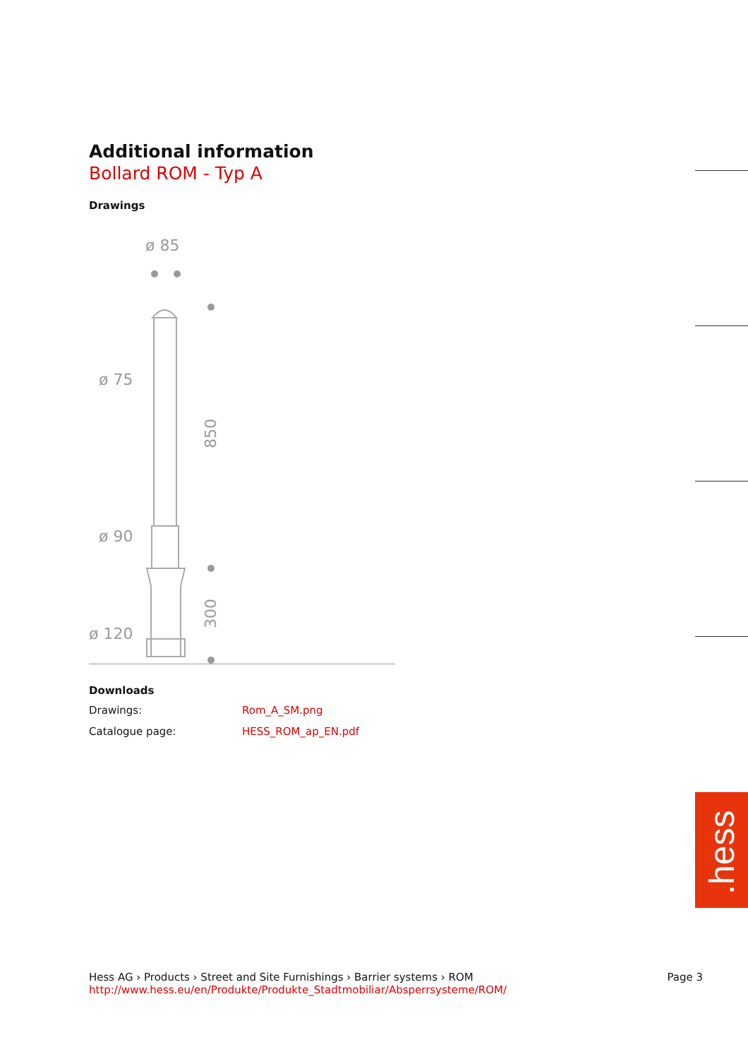Additional information
Bollard ROM - Typ A
Drawings
ø 85
ø 75
ø 90
ø 120
850
300
Downloads
Drawings: Rom_A_SM.png
Catalogue page: HESS_ROM_ap_EN.pdf
.hess
Hess AG › Products › Street and Site Furnishings › Barrier systems › ROM Page 3
http://www.hess.eu/en/Produkte/Produkte_Stadtmobiliar/Absperrsysteme/ROM/